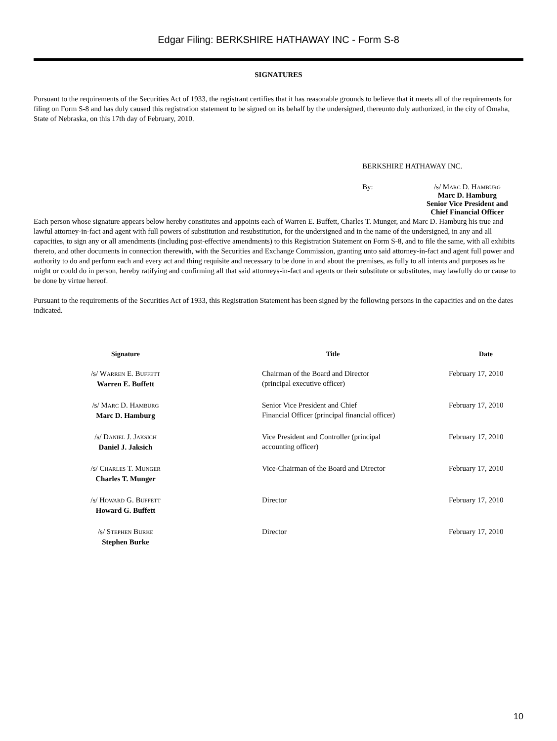Edgar Filing: BERKSHIRE HATHAWAY INC - Form S-8
SIGNATURES
Pursuant to the requirements of the Securities Act of 1933, the registrant certifies that it has reasonable grounds to believe that it meets all of the requirements for filing on Form S-8 and has duly caused this registration statement to be signed on its behalf by the undersigned, thereunto duly authorized, in the city of Omaha, State of Nebraska, on this 17th day of February, 2010.
BERKSHIRE HATHAWAY INC.
By: /s/ MARC D. HAMBURG
Marc D. Hamburg
Senior Vice President and
Chief Financial Officer
Each person whose signature appears below hereby constitutes and appoints each of Warren E. Buffett, Charles T. Munger, and Marc D. Hamburg his true and lawful attorney-in-fact and agent with full powers of substitution and resubstitution, for the undersigned and in the name of the undersigned, in any and all capacities, to sign any or all amendments (including post-effective amendments) to this Registration Statement on Form S-8, and to file the same, with all exhibits thereto, and other documents in connection therewith, with the Securities and Exchange Commission, granting unto said attorney-in-fact and agent full power and authority to do and perform each and every act and thing requisite and necessary to be done in and about the premises, as fully to all intents and purposes as he might or could do in person, hereby ratifying and confirming all that said attorneys-in-fact and agents or their substitute or substitutes, may lawfully do or cause to be done by virtue hereof.
Pursuant to the requirements of the Securities Act of 1933, this Registration Statement has been signed by the following persons in the capacities and on the dates indicated.
| Signature | Title | Date |
| --- | --- | --- |
| /s/ W ARREN E. B UFFETT Warren E. Buffett | Chairman of the Board and Director (principal executive officer) | February 17, 2010 |
| /s/ M ARC D. H AMBURG Marc D. Hamburg | Senior Vice President and Chief Financial Officer (principal financial officer) | February 17, 2010 |
| /s/ D ANIEL J. J AKSICH Daniel J. Jaksich | Vice President and Controller (principal accounting officer) | February 17, 2010 |
| /s/ C HARLES T. M UNGER Charles T. Munger | Vice-Chairman of the Board and Director | February 17, 2010 |
| /s/ H OWARD G. B UFFETT Howard G. Buffett | Director | February 17, 2010 |
| /s/ S TEPHEN B URKE Stephen Burke | Director | February 17, 2010 |
10